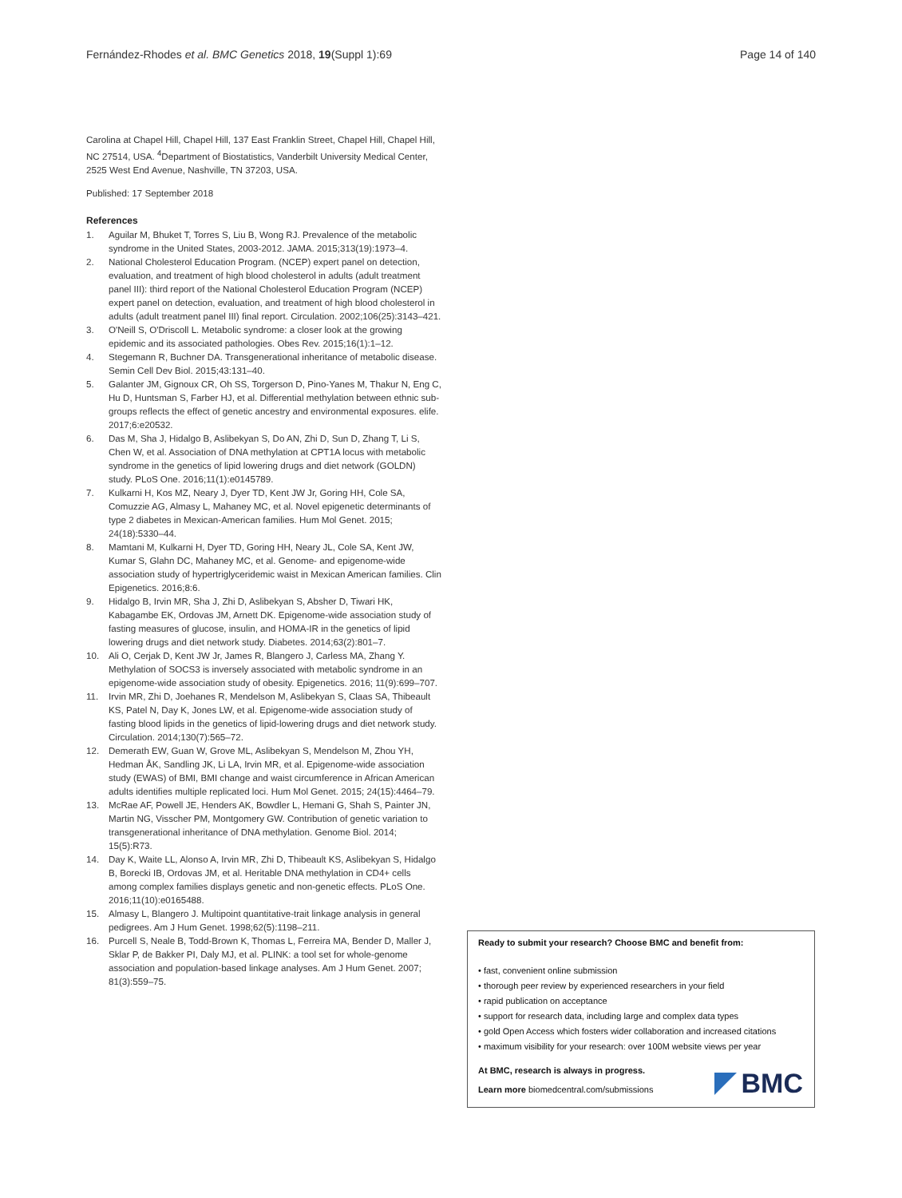Fernández-Rhodes et al. BMC Genetics 2018, 19(Suppl 1):69 Page 14 of 140
Carolina at Chapel Hill, Chapel Hill, 137 East Franklin Street, Chapel Hill, Chapel Hill, NC 27514, USA. <sup>4</sup>Department of Biostatistics, Vanderbilt University Medical Center, 2525 West End Avenue, Nashville, TN 37203, USA.
Published: 17 September 2018
References
1. Aguilar M, Bhuket T, Torres S, Liu B, Wong RJ. Prevalence of the metabolic syndrome in the United States, 2003-2012. JAMA. 2015;313(19):1973–4.
2. National Cholesterol Education Program. (NCEP) expert panel on detection, evaluation, and treatment of high blood cholesterol in adults (adult treatment panel III): third report of the National Cholesterol Education Program (NCEP) expert panel on detection, evaluation, and treatment of high blood cholesterol in adults (adult treatment panel III) final report. Circulation. 2002;106(25):3143–421.
3. O'Neill S, O'Driscoll L. Metabolic syndrome: a closer look at the growing epidemic and its associated pathologies. Obes Rev. 2015;16(1):1–12.
4. Stegemann R, Buchner DA. Transgenerational inheritance of metabolic disease. Semin Cell Dev Biol. 2015;43:131–40.
5. Galanter JM, Gignoux CR, Oh SS, Torgerson D, Pino-Yanes M, Thakur N, Eng C, Hu D, Huntsman S, Farber HJ, et al. Differential methylation between ethnic sub-groups reflects the effect of genetic ancestry and environmental exposures. elife. 2017;6:e20532.
6. Das M, Sha J, Hidalgo B, Aslibekyan S, Do AN, Zhi D, Sun D, Zhang T, Li S, Chen W, et al. Association of DNA methylation at CPT1A locus with metabolic syndrome in the genetics of lipid lowering drugs and diet network (GOLDN) study. PLoS One. 2016;11(1):e0145789.
7. Kulkarni H, Kos MZ, Neary J, Dyer TD, Kent JW Jr, Goring HH, Cole SA, Comuzzie AG, Almasy L, Mahaney MC, et al. Novel epigenetic determinants of type 2 diabetes in Mexican-American families. Hum Mol Genet. 2015; 24(18):5330–44.
8. Mamtani M, Kulkarni H, Dyer TD, Goring HH, Neary JL, Cole SA, Kent JW, Kumar S, Glahn DC, Mahaney MC, et al. Genome- and epigenome-wide association study of hypertriglyceridemic waist in Mexican American families. Clin Epigenetics. 2016;8:6.
9. Hidalgo B, Irvin MR, Sha J, Zhi D, Aslibekyan S, Absher D, Tiwari HK, Kabagambe EK, Ordovas JM, Arnett DK. Epigenome-wide association study of fasting measures of glucose, insulin, and HOMA-IR in the genetics of lipid lowering drugs and diet network study. Diabetes. 2014;63(2):801–7.
10. Ali O, Cerjak D, Kent JW Jr, James R, Blangero J, Carless MA, Zhang Y. Methylation of SOCS3 is inversely associated with metabolic syndrome in an epigenome-wide association study of obesity. Epigenetics. 2016; 11(9):699–707.
11. Irvin MR, Zhi D, Joehanes R, Mendelson M, Aslibekyan S, Claas SA, Thibeault KS, Patel N, Day K, Jones LW, et al. Epigenome-wide association study of fasting blood lipids in the genetics of lipid-lowering drugs and diet network study. Circulation. 2014;130(7):565–72.
12. Demerath EW, Guan W, Grove ML, Aslibekyan S, Mendelson M, Zhou YH, Hedman ÅK, Sandling JK, Li LA, Irvin MR, et al. Epigenome-wide association study (EWAS) of BMI, BMI change and waist circumference in African American adults identifies multiple replicated loci. Hum Mol Genet. 2015; 24(15):4464–79.
13. McRae AF, Powell JE, Henders AK, Bowdler L, Hemani G, Shah S, Painter JN, Martin NG, Visscher PM, Montgomery GW. Contribution of genetic variation to transgenerational inheritance of DNA methylation. Genome Biol. 2014; 15(5):R73.
14. Day K, Waite LL, Alonso A, Irvin MR, Zhi D, Thibeault KS, Aslibekyan S, Hidalgo B, Borecki IB, Ordovas JM, et al. Heritable DNA methylation in CD4+ cells among complex families displays genetic and non-genetic effects. PLoS One. 2016;11(10):e0165488.
15. Almasy L, Blangero J. Multipoint quantitative-trait linkage analysis in general pedigrees. Am J Hum Genet. 1998;62(5):1198–211.
16. Purcell S, Neale B, Todd-Brown K, Thomas L, Ferreira MA, Bender D, Maller J, Sklar P, de Bakker PI, Daly MJ, et al. PLINK: a tool set for whole-genome association and population-based linkage analyses. Am J Hum Genet. 2007; 81(3):559–75.
Ready to submit your research? Choose BMC and benefit from:
• fast, convenient online submission
• thorough peer review by experienced researchers in your field
• rapid publication on acceptance
• support for research data, including large and complex data types
• gold Open Access which fosters wider collaboration and increased citations
• maximum visibility for your research: over 100M website views per year
At BMC, research is always in progress.
Learn more biomedcentral.com/submissions
BMC